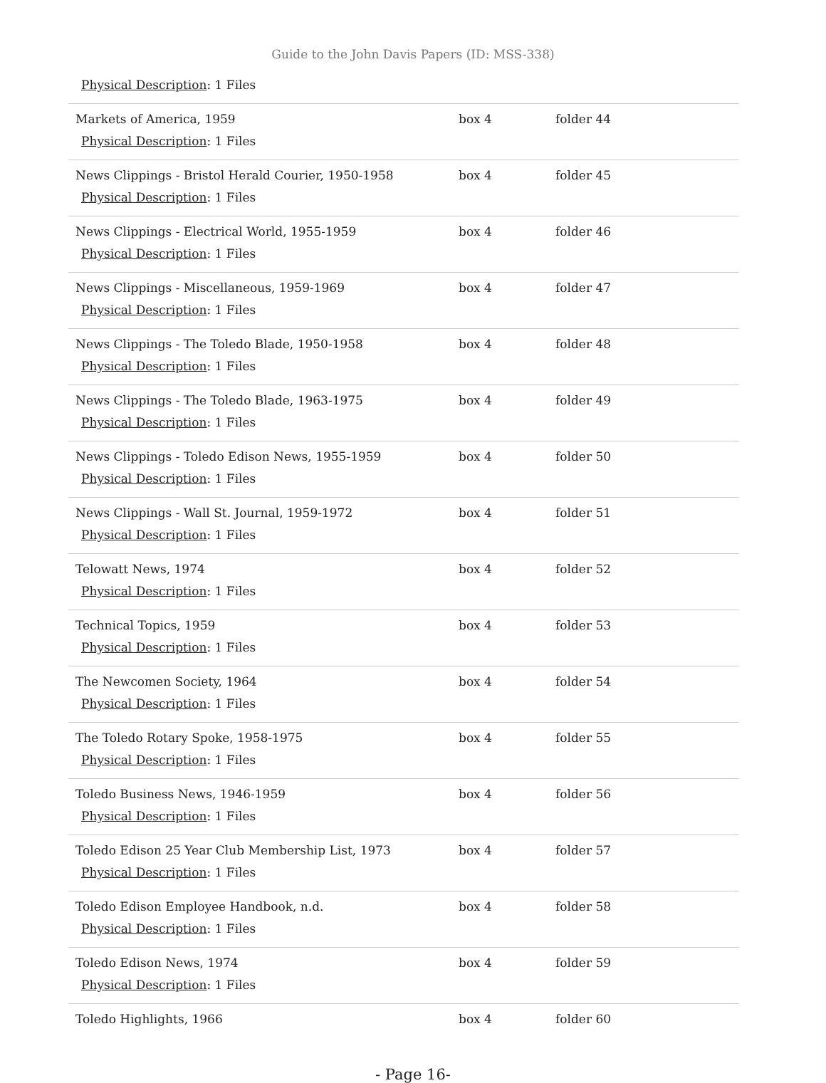Guide to the John Davis Papers (ID: MSS-338)
| Physical Description : 1 Files | | |
| Markets of America, 1959 Physical Description : 1 Files | box 4 | folder 44 |
| News Clippings - Bristol Herald Courier, 1950-1958 Physical Description : 1 Files | box 4 | folder 45 |
| News Clippings - Electrical World, 1955-1959 Physical Description : 1 Files | box 4 | folder 46 |
| News Clippings - Miscellaneous, 1959-1969 Physical Description : 1 Files | box 4 | folder 47 |
| News Clippings - The Toledo Blade, 1950-1958 Physical Description : 1 Files | box 4 | folder 48 |
| News Clippings - The Toledo Blade, 1963-1975 Physical Description : 1 Files | box 4 | folder 49 |
| News Clippings - Toledo Edison News, 1955-1959 Physical Description : 1 Files | box 4 | folder 50 |
| News Clippings - Wall St. Journal, 1959-1972 Physical Description : 1 Files | box 4 | folder 51 |
| Telowatt News, 1974 Physical Description : 1 Files | box 4 | folder 52 |
| Technical Topics, 1959 Physical Description : 1 Files | box 4 | folder 53 |
| The Newcomen Society, 1964 Physical Description : 1 Files | box 4 | folder 54 |
| The Toledo Rotary Spoke, 1958-1975 Physical Description : 1 Files | box 4 | folder 55 |
| Toledo Business News, 1946-1959 Physical Description : 1 Files | box 4 | folder 56 |
| Toledo Edison 25 Year Club Membership List, 1973 Physical Description : 1 Files | box 4 | folder 57 |
| Toledo Edison Employee Handbook, n.d. Physical Description : 1 Files | box 4 | folder 58 |
| Toledo Edison News, 1974 Physical Description : 1 Files | box 4 | folder 59 |
| Toledo Highlights, 1966 | box 4 | folder 60 |
- Page 16-